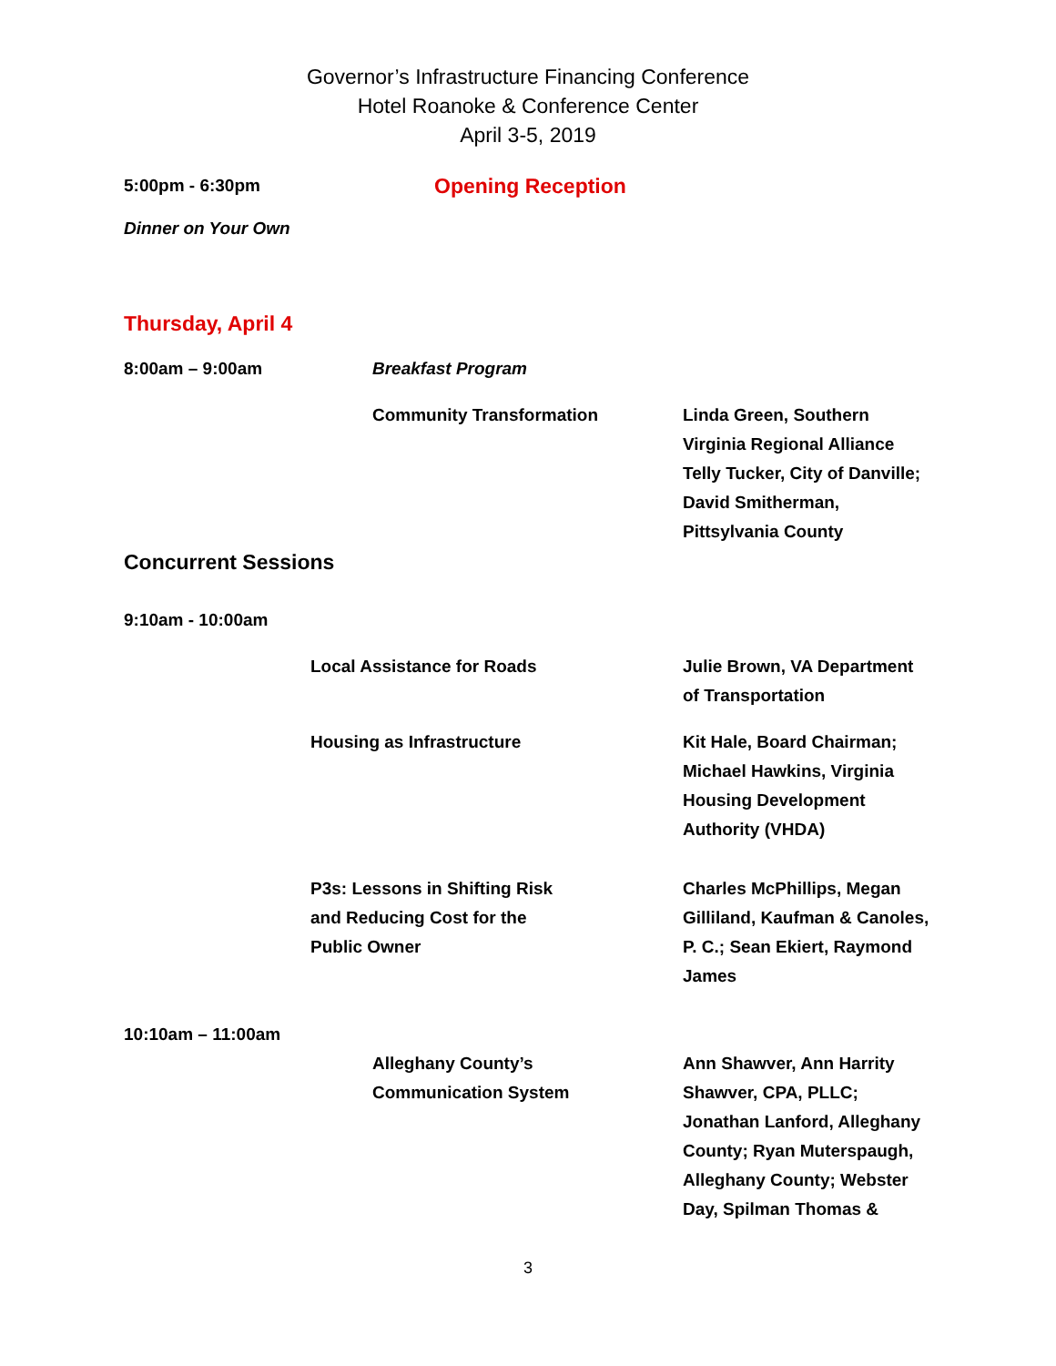Governor’s Infrastructure Financing Conference
Hotel Roanoke & Conference Center
April 3-5, 2019
5:00pm - 6:30pm
Opening Reception
Dinner on Your Own
Thursday, April 4
8:00am – 9:00am Breakfast Program
Community Transformation Linda Green, Southern Virginia Regional Alliance Telly Tucker, City of Danville; David Smitherman, Pittsylvania County
Concurrent Sessions
9:10am - 10:00am
Local Assistance for Roads Julie Brown, VA Department of Transportation
Housing as Infrastructure Kit Hale, Board Chairman; Michael Hawkins, Virginia Housing Development Authority (VHDA)
P3s: Lessons in Shifting Risk
and Reducing Cost for the
Public Owner
Charles McPhillips, Megan Gilliland, Kaufman & Canoles, P. C.; Sean Ekiert, Raymond James
10:10am – 11:00am
Alleghany County’s
Communication System
Ann Shawver, Ann Harrity Shawver, CPA, PLLC; Jonathan Lanford, Alleghany County; Ryan Muterspaugh, Alleghany County; Webster Day, Spilman Thomas &
3